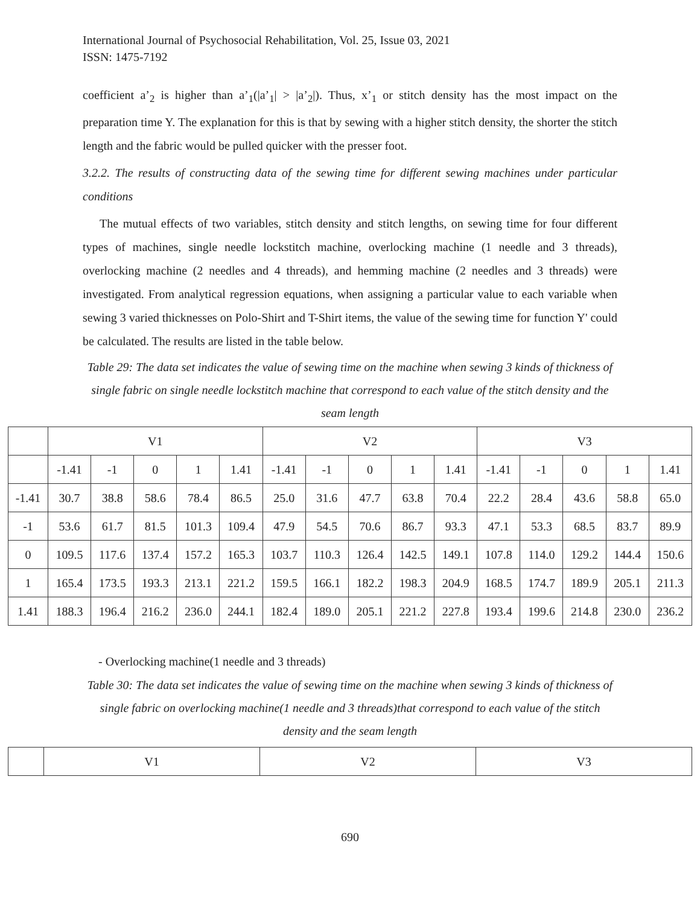International Journal of Psychosocial Rehabilitation, Vol. 25, Issue 03, 2021
ISSN: 1475-7192
coefficient a’<sub>2</sub> is higher than a’<sub>1</sub>(|a’<sub>1</sub>| > |a’<sub>2</sub>|). Thus, x’<sub>1</sub> or stitch density has the most impact on the preparation time Y. The explanation for this is that by sewing with a higher stitch density, the shorter the stitch length and the fabric would be pulled quicker with the presser foot.
3.2.2. The results of constructing data of the sewing time for different sewing machines under particular conditions
The mutual effects of two variables, stitch density and stitch lengths, on sewing time for four different types of machines, single needle lockstitch machine, overlocking machine (1 needle and 3 threads), overlocking machine (2 needles and 4 threads), and hemming machine (2 needles and 3 threads) were investigated. From analytical regression equations, when assigning a particular value to each variable when sewing 3 varied thicknesses on Polo-Shirt and T-Shirt items, the value of the sewing time for function Y' could be calculated. The results are listed in the table below.
Table 29: The data set indicates the value of sewing time on the machine when sewing 3 kinds of thickness of single fabric on single needle lockstitch machine that correspond to each value of the stitch density and the seam length
| | V1 | | | | | V2 | | | | | V3 | | | | |
| | -1.41 | -1 | 0 | 1 | 1.41 | -1.41 | -1 | 0 | 1 | 1.41 | -1.41 | -1 | 0 | 1 | 1.41 |
| -1.41 | 30.7 | 38.8 | 58.6 | 78.4 | 86.5 | 25.0 | 31.6 | 47.7 | 63.8 | 70.4 | 22.2 | 28.4 | 43.6 | 58.8 | 65.0 |
| -1 | 53.6 | 61.7 | 81.5 | 101.3 | 109.4 | 47.9 | 54.5 | 70.6 | 86.7 | 93.3 | 47.1 | 53.3 | 68.5 | 83.7 | 89.9 |
| 0 | 109.5 | 117.6 | 137.4 | 157.2 | 165.3 | 103.7 | 110.3 | 126.4 | 142.5 | 149.1 | 107.8 | 114.0 | 129.2 | 144.4 | 150.6 |
| 1 | 165.4 | 173.5 | 193.3 | 213.1 | 221.2 | 159.5 | 166.1 | 182.2 | 198.3 | 204.9 | 168.5 | 174.7 | 189.9 | 205.1 | 211.3 |
| 1.41 | 188.3 | 196.4 | 216.2 | 236.0 | 244.1 | 182.4 | 189.0 | 205.1 | 221.2 | 227.8 | 193.4 | 199.6 | 214.8 | 230.0 | 236.2 |
- Overlocking machine(1 needle and 3 threads)
Table 30: The data set indicates the value of sewing time on the machine when sewing 3 kinds of thickness of single fabric on overlocking machine(1 needle and 3 threads)that correspond to each value of the stitch density and the seam length
| | V1 | V2 | V3 |
690